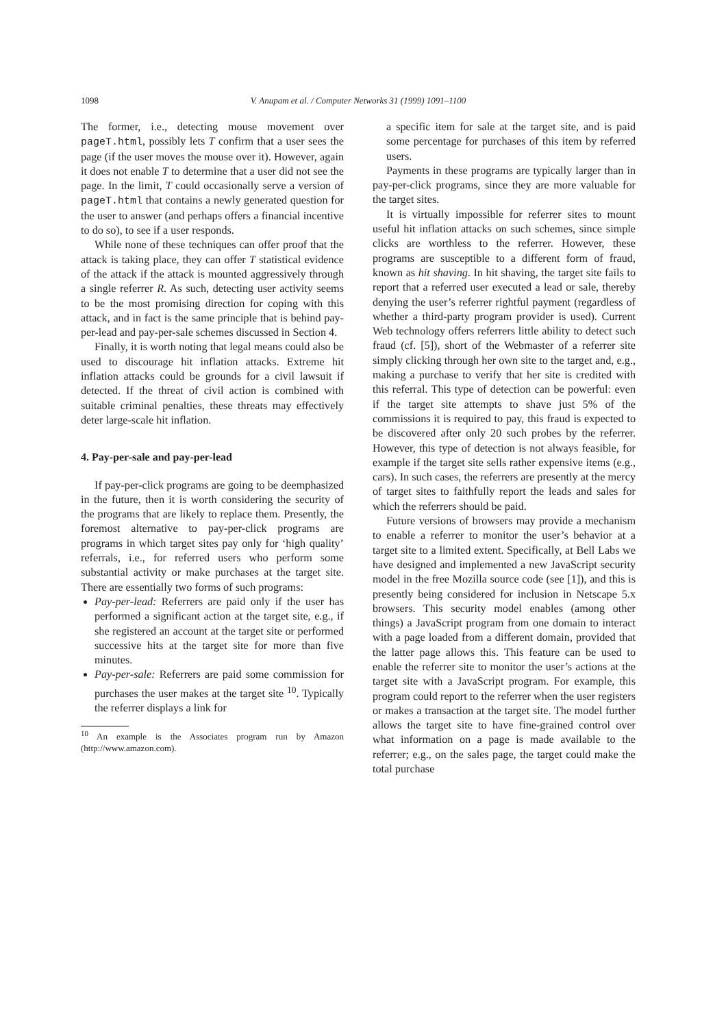1098 V. Anupam et al. / Computer Networks 31 (1999) 1091–1100
The former, i.e., detecting mouse movement over pageT.html, possibly lets T confirm that a user sees the page (if the user moves the mouse over it). However, again it does not enable T to determine that a user did not see the page. In the limit, T could occasionally serve a version of pageT.html that contains a newly generated question for the user to answer (and perhaps offers a financial incentive to do so), to see if a user responds.
While none of these techniques can offer proof that the attack is taking place, they can offer T statistical evidence of the attack if the attack is mounted aggressively through a single referrer R. As such, detecting user activity seems to be the most promising direction for coping with this attack, and in fact is the same principle that is behind pay-per-lead and pay-per-sale schemes discussed in Section 4.
Finally, it is worth noting that legal means could also be used to discourage hit inflation attacks. Extreme hit inflation attacks could be grounds for a civil lawsuit if detected. If the threat of civil action is combined with suitable criminal penalties, these threats may effectively deter large-scale hit inflation.
4. Pay-per-sale and pay-per-lead
If pay-per-click programs are going to be deemphasized in the future, then it is worth considering the security of the programs that are likely to replace them. Presently, the foremost alternative to pay-per-click programs are programs in which target sites pay only for ‘high quality’ referrals, i.e., for referred users who perform some substantial activity or make purchases at the target site. There are essentially two forms of such programs:
Pay-per-lead: Referrers are paid only if the user has performed a significant action at the target site, e.g., if she registered an account at the target site or performed successive hits at the target site for more than five minutes.
Pay-per-sale: Referrers are paid some commission for purchases the user makes at the target site <sup>10</sup>. Typically the referrer displays a link for
<sup>10</sup> An example is the Associates program run by Amazon (http://www.amazon.com).
a specific item for sale at the target site, and is paid some percentage for purchases of this item by referred users.
Payments in these programs are typically larger than in pay-per-click programs, since they are more valuable for the target sites.
It is virtually impossible for referrer sites to mount useful hit inflation attacks on such schemes, since simple clicks are worthless to the referrer. However, these programs are susceptible to a different form of fraud, known as hit shaving. In hit shaving, the target site fails to report that a referred user executed a lead or sale, thereby denying the user’s referrer rightful payment (regardless of whether a third-party program provider is used). Current Web technology offers referrers little ability to detect such fraud (cf. [5]), short of the Webmaster of a referrer site simply clicking through her own site to the target and, e.g., making a purchase to verify that her site is credited with this referral. This type of detection can be powerful: even if the target site attempts to shave just 5% of the commissions it is required to pay, this fraud is expected to be discovered after only 20 such probes by the referrer. However, this type of detection is not always feasible, for example if the target site sells rather expensive items (e.g., cars). In such cases, the referrers are presently at the mercy of target sites to faithfully report the leads and sales for which the referrers should be paid.
Future versions of browsers may provide a mechanism to enable a referrer to monitor the user’s behavior at a target site to a limited extent. Specifically, at Bell Labs we have designed and implemented a new JavaScript security model in the free Mozilla source code (see [1]), and this is presently being considered for inclusion in Netscape 5.x browsers. This security model enables (among other things) a JavaScript program from one domain to interact with a page loaded from a different domain, provided that the latter page allows this. This feature can be used to enable the referrer site to monitor the user’s actions at the target site with a JavaScript program. For example, this program could report to the referrer when the user registers or makes a transaction at the target site. The model further allows the target site to have fine-grained control over what information on a page is made available to the referrer; e.g., on the sales page, the target could make the total purchase